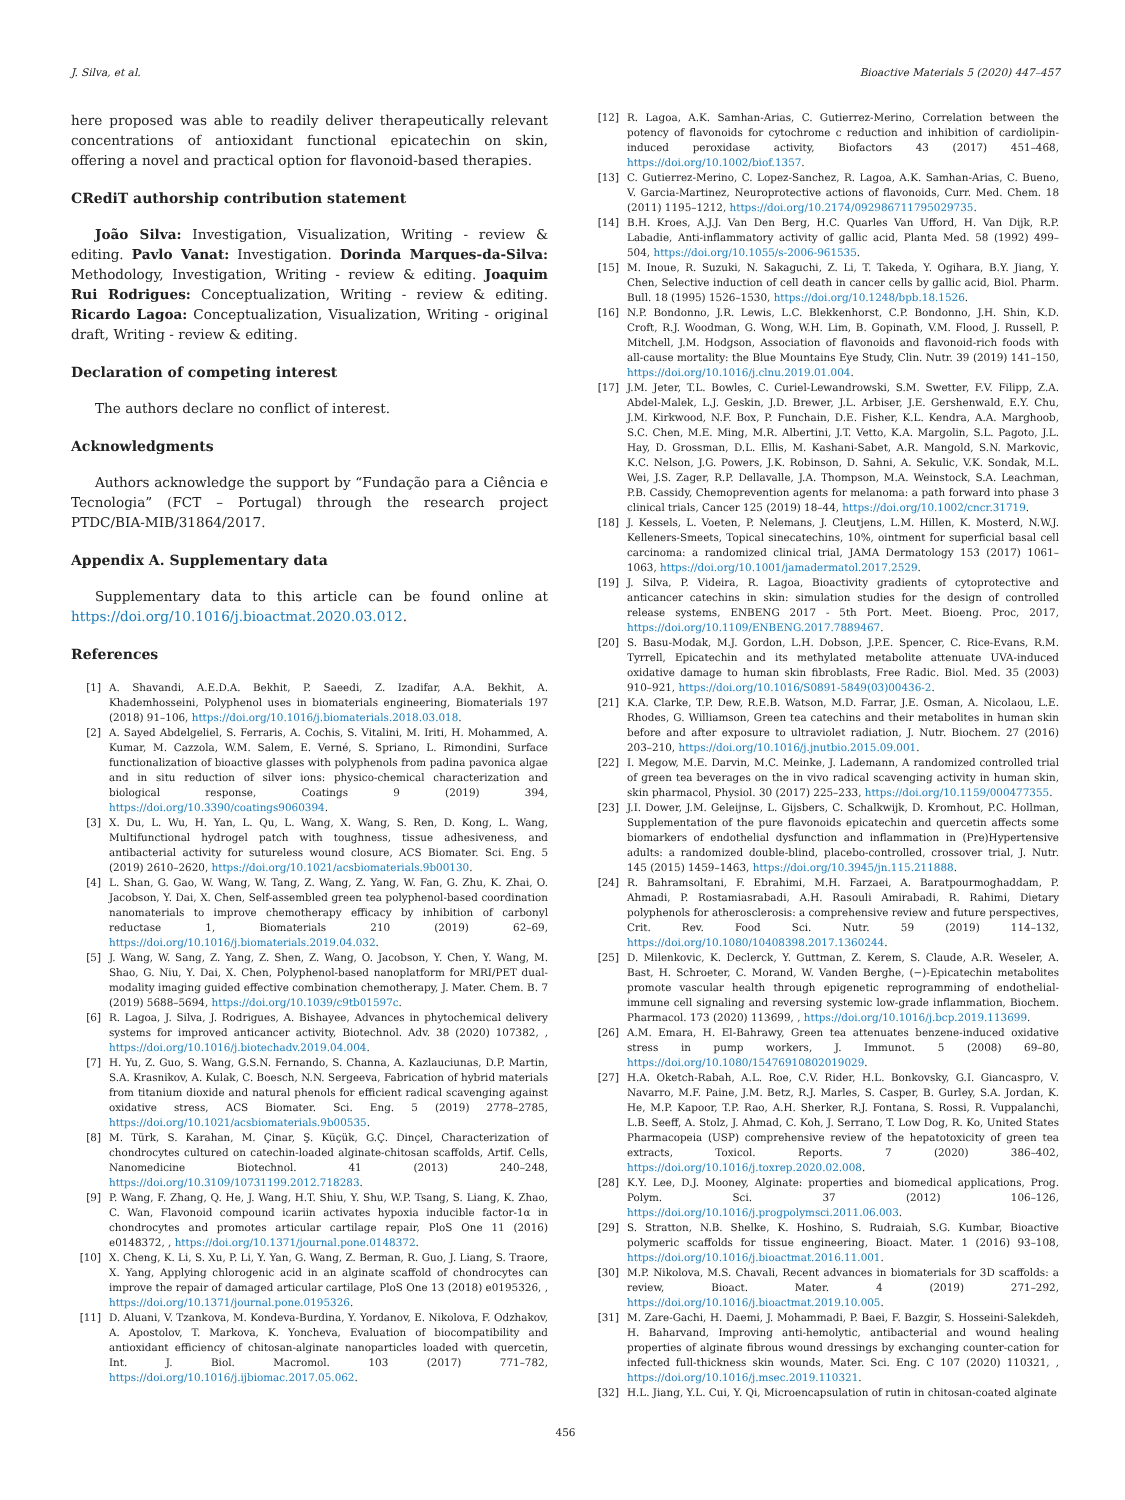J. Silva, et al. Bioactive Materials 5 (2020) 447–457
here proposed was able to readily deliver therapeutically relevant concentrations of antioxidant functional epicatechin on skin, offering a novel and practical option for flavonoid-based therapies.
CRediT authorship contribution statement
João Silva: Investigation, Visualization, Writing - review & editing. Pavlo Vanat: Investigation. Dorinda Marques-da-Silva: Methodology, Investigation, Writing - review & editing. Joaquim Rui Rodrigues: Conceptualization, Writing - review & editing. Ricardo Lagoa: Conceptualization, Visualization, Writing - original draft, Writing - review & editing.
Declaration of competing interest
The authors declare no conflict of interest.
Acknowledgments
Authors acknowledge the support by “Fundação para a Ciência e Tecnologia” (FCT – Portugal) through the research project PTDC/BIA-MIB/31864/2017.
Appendix A. Supplementary data
Supplementary data to this article can be found online at https://doi.org/10.1016/j.bioactmat.2020.03.012.
References
[1] A. Shavandi, A.E.D.A. Bekhit, P. Saeedi, Z. Izadifar, A.A. Bekhit, A. Khademhosseini, Polyphenol uses in biomaterials engineering, Biomaterials 197 (2018) 91–106, https://doi.org/10.1016/j.biomaterials.2018.03.018.
[2] A. Sayed Abdelgeliel, S. Ferraris, A. Cochis, S. Vitalini, M. Iriti, H. Mohammed, A. Kumar, M. Cazzola, W.M. Salem, E. Verné, S. Spriano, L. Rimondini, Surface functionalization of bioactive glasses with polyphenols from padina pavonica algae and in situ reduction of silver ions: physico-chemical characterization and biological response, Coatings 9 (2019) 394, https://doi.org/10.3390/coatings9060394.
[3] X. Du, L. Wu, H. Yan, L. Qu, L. Wang, X. Wang, S. Ren, D. Kong, L. Wang, Multifunctional hydrogel patch with toughness, tissue adhesiveness, and antibacterial activity for sutureless wound closure, ACS Biomater. Sci. Eng. 5 (2019) 2610–2620, https://doi.org/10.1021/acsbiomaterials.9b00130.
[4] L. Shan, G. Gao, W. Wang, W. Tang, Z. Wang, Z. Yang, W. Fan, G. Zhu, K. Zhai, O. Jacobson, Y. Dai, X. Chen, Self-assembled green tea polyphenol-based coordination nanomaterials to improve chemotherapy efficacy by inhibition of carbonyl reductase 1, Biomaterials 210 (2019) 62–69, https://doi.org/10.1016/j.biomaterials.2019.04.032.
[5] J. Wang, W. Sang, Z. Yang, Z. Shen, Z. Wang, O. Jacobson, Y. Chen, Y. Wang, M. Shao, G. Niu, Y. Dai, X. Chen, Polyphenol-based nanoplatform for MRI/PET dual-modality imaging guided effective combination chemotherapy, J. Mater. Chem. B. 7 (2019) 5688–5694, https://doi.org/10.1039/c9tb01597c.
[6] R. Lagoa, J. Silva, J. Rodrigues, A. Bishayee, Advances in phytochemical delivery systems for improved anticancer activity, Biotechnol. Adv. 38 (2020) 107382, , https://doi.org/10.1016/j.biotechadv.2019.04.004.
[7] H. Yu, Z. Guo, S. Wang, G.S.N. Fernando, S. Channa, A. Kazlauciunas, D.P. Martin, S.A. Krasnikov, A. Kulak, C. Boesch, N.N. Sergeeva, Fabrication of hybrid materials from titanium dioxide and natural phenols for efficient radical scavenging against oxidative stress, ACS Biomater. Sci. Eng. 5 (2019) 2778–2785, https://doi.org/10.1021/acsbiomaterials.9b00535.
[8] M. Türk, S. Karahan, M. Çinar, Ş. Küçük, G.Ç. Dinçel, Characterization of chondrocytes cultured on catechin-loaded alginate-chitosan scaffolds, Artif. Cells, Nanomedicine Biotechnol. 41 (2013) 240–248, https://doi.org/10.3109/10731199.2012.718283.
[9] P. Wang, F. Zhang, Q. He, J. Wang, H.T. Shiu, Y. Shu, W.P. Tsang, S. Liang, K. Zhao, C. Wan, Flavonoid compound icariin activates hypoxia inducible factor-1α in chondrocytes and promotes articular cartilage repair, PloS One 11 (2016) e0148372, , https://doi.org/10.1371/journal.pone.0148372.
[10] X. Cheng, K. Li, S. Xu, P. Li, Y. Yan, G. Wang, Z. Berman, R. Guo, J. Liang, S. Traore, X. Yang, Applying chlorogenic acid in an alginate scaffold of chondrocytes can improve the repair of damaged articular cartilage, PloS One 13 (2018) e0195326, , https://doi.org/10.1371/journal.pone.0195326.
[11] D. Aluani, V. Tzankova, M. Kondeva-Burdina, Y. Yordanov, E. Nikolova, F. Odzhakov, A. Apostolov, T. Markova, K. Yoncheva, Evaluation of biocompatibility and antioxidant efficiency of chitosan-alginate nanoparticles loaded with quercetin, Int. J. Biol. Macromol. 103 (2017) 771–782, https://doi.org/10.1016/j.ijbiomac.2017.05.062.
[12] R. Lagoa, A.K. Samhan-Arias, C. Gutierrez-Merino, Correlation between the potency of flavonoids for cytochrome c reduction and inhibition of cardiolipin-induced peroxidase activity, Biofactors 43 (2017) 451–468, https://doi.org/10.1002/biof.1357.
[13] C. Gutierrez-Merino, C. Lopez-Sanchez, R. Lagoa, A.K. Samhan-Arias, C. Bueno, V. Garcia-Martinez, Neuroprotective actions of flavonoids, Curr. Med. Chem. 18 (2011) 1195–1212, https://doi.org/10.2174/092986711795029735.
[14] B.H. Kroes, A.J.J. Van Den Berg, H.C. Quarles Van Ufford, H. Van Dijk, R.P. Labadie, Anti-inflammatory activity of gallic acid, Planta Med. 58 (1992) 499–504, https://doi.org/10.1055/s-2006-961535.
[15] M. Inoue, R. Suzuki, N. Sakaguchi, Z. Li, T. Takeda, Y. Ogihara, B.Y. Jiang, Y. Chen, Selective induction of cell death in cancer cells by gallic acid, Biol. Pharm. Bull. 18 (1995) 1526–1530, https://doi.org/10.1248/bpb.18.1526.
[16] N.P. Bondonno, J.R. Lewis, L.C. Blekkenhorst, C.P. Bondonno, J.H. Shin, K.D. Croft, R.J. Woodman, G. Wong, W.H. Lim, B. Gopinath, V.M. Flood, J. Russell, P. Mitchell, J.M. Hodgson, Association of flavonoids and flavonoid-rich foods with all-cause mortality: the Blue Mountains Eye Study, Clin. Nutr. 39 (2019) 141–150, https://doi.org/10.1016/j.clnu.2019.01.004.
[17] J.M. Jeter, T.L. Bowles, C. Curiel-Lewandrowski, S.M. Swetter, F.V. Filipp, Z.A. Abdel-Malek, L.J. Geskin, J.D. Brewer, J.L. Arbiser, J.E. Gershenwald, E.Y. Chu, J.M. Kirkwood, N.F. Box, P. Funchain, D.E. Fisher, K.L. Kendra, A.A. Marghoob, S.C. Chen, M.E. Ming, M.R. Albertini, J.T. Vetto, K.A. Margolin, S.L. Pagoto, J.L. Hay, D. Grossman, D.L. Ellis, M. Kashani-Sabet, A.R. Mangold, S.N. Markovic, K.C. Nelson, J.G. Powers, J.K. Robinson, D. Sahni, A. Sekulic, V.K. Sondak, M.L. Wei, J.S. Zager, R.P. Dellavalle, J.A. Thompson, M.A. Weinstock, S.A. Leachman, P.B. Cassidy, Chemoprevention agents for melanoma: a path forward into phase 3 clinical trials, Cancer 125 (2019) 18–44, https://doi.org/10.1002/cncr.31719.
[18] J. Kessels, L. Voeten, P. Nelemans, J. Cleutjens, L.M. Hillen, K. Mosterd, N.W.J. Kelleners-Smeets, Topical sinecatechins, 10%, ointment for superficial basal cell carcinoma: a randomized clinical trial, JAMA Dermatology 153 (2017) 1061–1063, https://doi.org/10.1001/jamadermatol.2017.2529.
[19] J. Silva, P. Videira, R. Lagoa, Bioactivity gradients of cytoprotective and anticancer catechins in skin: simulation studies for the design of controlled release systems, ENBENG 2017 - 5th Port. Meet. Bioeng. Proc, 2017, https://doi.org/10.1109/ENBENG.2017.7889467.
[20] S. Basu-Modak, M.J. Gordon, L.H. Dobson, J.P.E. Spencer, C. Rice-Evans, R.M. Tyrrell, Epicatechin and its methylated metabolite attenuate UVA-induced oxidative damage to human skin fibroblasts, Free Radic. Biol. Med. 35 (2003) 910–921, https://doi.org/10.1016/S0891-5849(03)00436-2.
[21] K.A. Clarke, T.P. Dew, R.E.B. Watson, M.D. Farrar, J.E. Osman, A. Nicolaou, L.E. Rhodes, G. Williamson, Green tea catechins and their metabolites in human skin before and after exposure to ultraviolet radiation, J. Nutr. Biochem. 27 (2016) 203–210, https://doi.org/10.1016/j.jnutbio.2015.09.001.
[22] I. Megow, M.E. Darvin, M.C. Meinke, J. Lademann, A randomized controlled trial of green tea beverages on the in vivo radical scavenging activity in human skin, skin pharmacol, Physiol. 30 (2017) 225–233, https://doi.org/10.1159/000477355.
[23] J.I. Dower, J.M. Geleijnse, L. Gijsbers, C. Schalkwijk, D. Kromhout, P.C. Hollman, Supplementation of the pure flavonoids epicatechin and quercetin affects some biomarkers of endothelial dysfunction and inflammation in (Pre)Hypertensive adults: a randomized double-blind, placebo-controlled, crossover trial, J. Nutr. 145 (2015) 1459–1463, https://doi.org/10.3945/jn.115.211888.
[24] R. Bahramsoltani, F. Ebrahimi, M.H. Farzaei, A. Baratpourmoghaddam, P. Ahmadi, P. Rostamiasrabadi, A.H. Rasouli Amirabadi, R. Rahimi, Dietary polyphenols for atherosclerosis: a comprehensive review and future perspectives, Crit. Rev. Food Sci. Nutr. 59 (2019) 114–132, https://doi.org/10.1080/10408398.2017.1360244.
[25] D. Milenkovic, K. Declerck, Y. Guttman, Z. Kerem, S. Claude, A.R. Weseler, A. Bast, H. Schroeter, C. Morand, W. Vanden Berghe, (−)-Epicatechin metabolites promote vascular health through epigenetic reprogramming of endothelial-immune cell signaling and reversing systemic low-grade inflammation, Biochem. Pharmacol. 173 (2020) 113699, , https://doi.org/10.1016/j.bcp.2019.113699.
[26] A.M. Emara, H. El-Bahrawy, Green tea attenuates benzene-induced oxidative stress in pump workers, J. Immunot. 5 (2008) 69–80, https://doi.org/10.1080/15476910802019029.
[27] H.A. Oketch-Rabah, A.L. Roe, C.V. Rider, H.L. Bonkovsky, G.I. Giancaspro, V. Navarro, M.F. Paine, J.M. Betz, R.J. Marles, S. Casper, B. Gurley, S.A. Jordan, K. He, M.P. Kapoor, T.P. Rao, A.H. Sherker, R.J. Fontana, S. Rossi, R. Vuppalanchi, L.B. Seeff, A. Stolz, J. Ahmad, C. Koh, J. Serrano, T. Low Dog, R. Ko, United States Pharmacopeia (USP) comprehensive review of the hepatotoxicity of green tea extracts, Toxicol. Reports. 7 (2020) 386–402, https://doi.org/10.1016/j.toxrep.2020.02.008.
[28] K.Y. Lee, D.J. Mooney, Alginate: properties and biomedical applications, Prog. Polym. Sci. 37 (2012) 106–126, https://doi.org/10.1016/j.progpolymsci.2011.06.003.
[29] S. Stratton, N.B. Shelke, K. Hoshino, S. Rudraiah, S.G. Kumbar, Bioactive polymeric scaffolds for tissue engineering, Bioact. Mater. 1 (2016) 93–108, https://doi.org/10.1016/j.bioactmat.2016.11.001.
[30] M.P. Nikolova, M.S. Chavali, Recent advances in biomaterials for 3D scaffolds: a review, Bioact. Mater. 4 (2019) 271–292, https://doi.org/10.1016/j.bioactmat.2019.10.005.
[31] M. Zare-Gachi, H. Daemi, J. Mohammadi, P. Baei, F. Bazgir, S. Hosseini-Salekdeh, H. Baharvand, Improving anti-hemolytic, antibacterial and wound healing properties of alginate fibrous wound dressings by exchanging counter-cation for infected full-thickness skin wounds, Mater. Sci. Eng. C 107 (2020) 110321, , https://doi.org/10.1016/j.msec.2019.110321.
[32] H.L. Jiang, Y.L. Cui, Y. Qi, Microencapsulation of rutin in chitosan-coated alginate
456